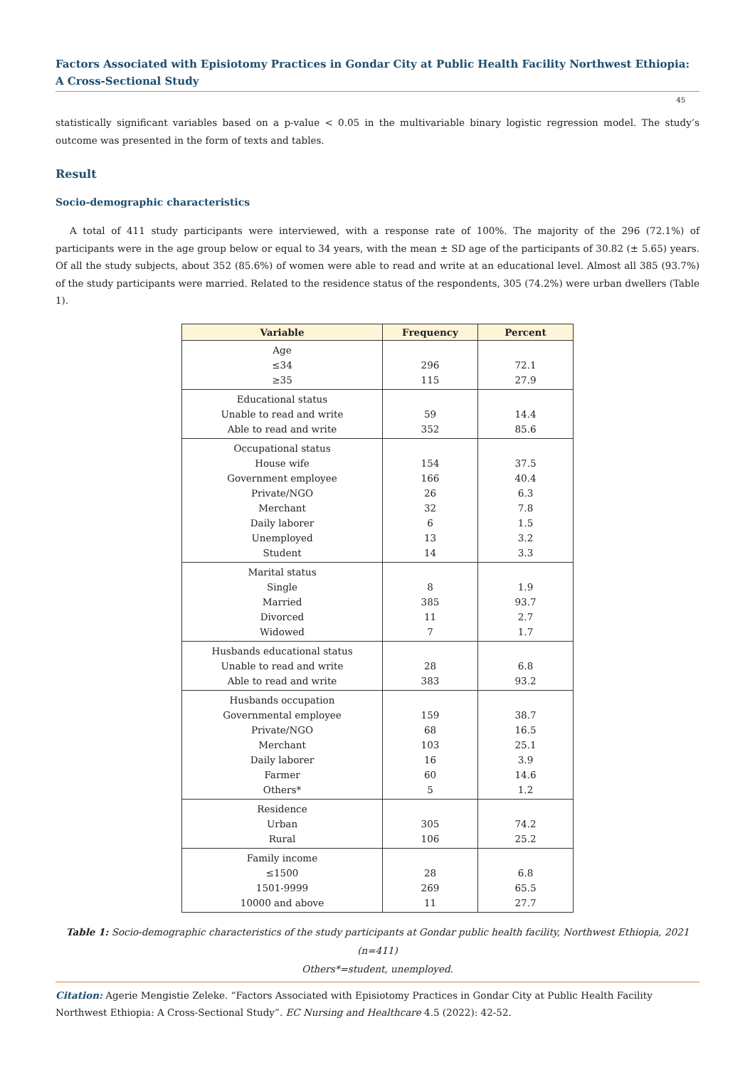Factors Associated with Episiotomy Practices in Gondar City at Public Health Facility Northwest Ethiopia: A Cross-Sectional Study
45
statistically significant variables based on a p-value < 0.05 in the multivariable binary logistic regression model. The study’s outcome was presented in the form of texts and tables.
Result
Socio-demographic characteristics
A total of 411 study participants were interviewed, with a response rate of 100%. The majority of the 296 (72.1%) of participants were in the age group below or equal to 34 years, with the mean ± SD age of the participants of 30.82 (± 5.65) years. Of all the study subjects, about 352 (85.6%) of women were able to read and write at an educational level. Almost all 385 (93.7%) of the study participants were married. Related to the residence status of the respondents, 305 (74.2%) were urban dwellers (Table 1).
| Variable | Frequency | Percent |
| --- | --- | --- |
| Age | | |
| ≤34 | 296 | 72.1 |
| ≥35 | 115 | 27.9 |
| Educational status | | |
| Unable to read and write | 59 | 14.4 |
| Able to read and write | 352 | 85.6 |
| Occupational status | | |
| House wife | 154 | 37.5 |
| Government employee | 166 | 40.4 |
| Private/NGO | 26 | 6.3 |
| Merchant | 32 | 7.8 |
| Daily laborer | 6 | 1.5 |
| Unemployed | 13 | 3.2 |
| Student | 14 | 3.3 |
| Marital status | | |
| Single | 8 | 1.9 |
| Married | 385 | 93.7 |
| Divorced | 11 | 2.7 |
| Widowed | 7 | 1.7 |
| Husbands educational status | | |
| Unable to read and write | 28 | 6.8 |
| Able to read and write | 383 | 93.2 |
| Husbands occupation | | |
| Governmental employee | 159 | 38.7 |
| Private/NGO | 68 | 16.5 |
| Merchant | 103 | 25.1 |
| Daily laborer | 16 | 3.9 |
| Farmer | 60 | 14.6 |
| Others* | 5 | 1.2 |
| Residence | | |
| Urban | 305 | 74.2 |
| Rural | 106 | 25.2 |
| Family income | | |
| ≤1500 | 28 | 6.8 |
| 1501-9999 | 269 | 65.5 |
| 10000 and above | 11 | 27.7 |
Table 1: Socio-demographic characteristics of the study participants at Gondar public health facility, Northwest Ethiopia, 2021 (n=411)
Others*=student, unemployed.
Citation: Agerie Mengistie Zeleke. “Factors Associated with Episiotomy Practices in Gondar City at Public Health Facility Northwest Ethiopia: A Cross-Sectional Study”. EC Nursing and Healthcare 4.5 (2022): 42-52.